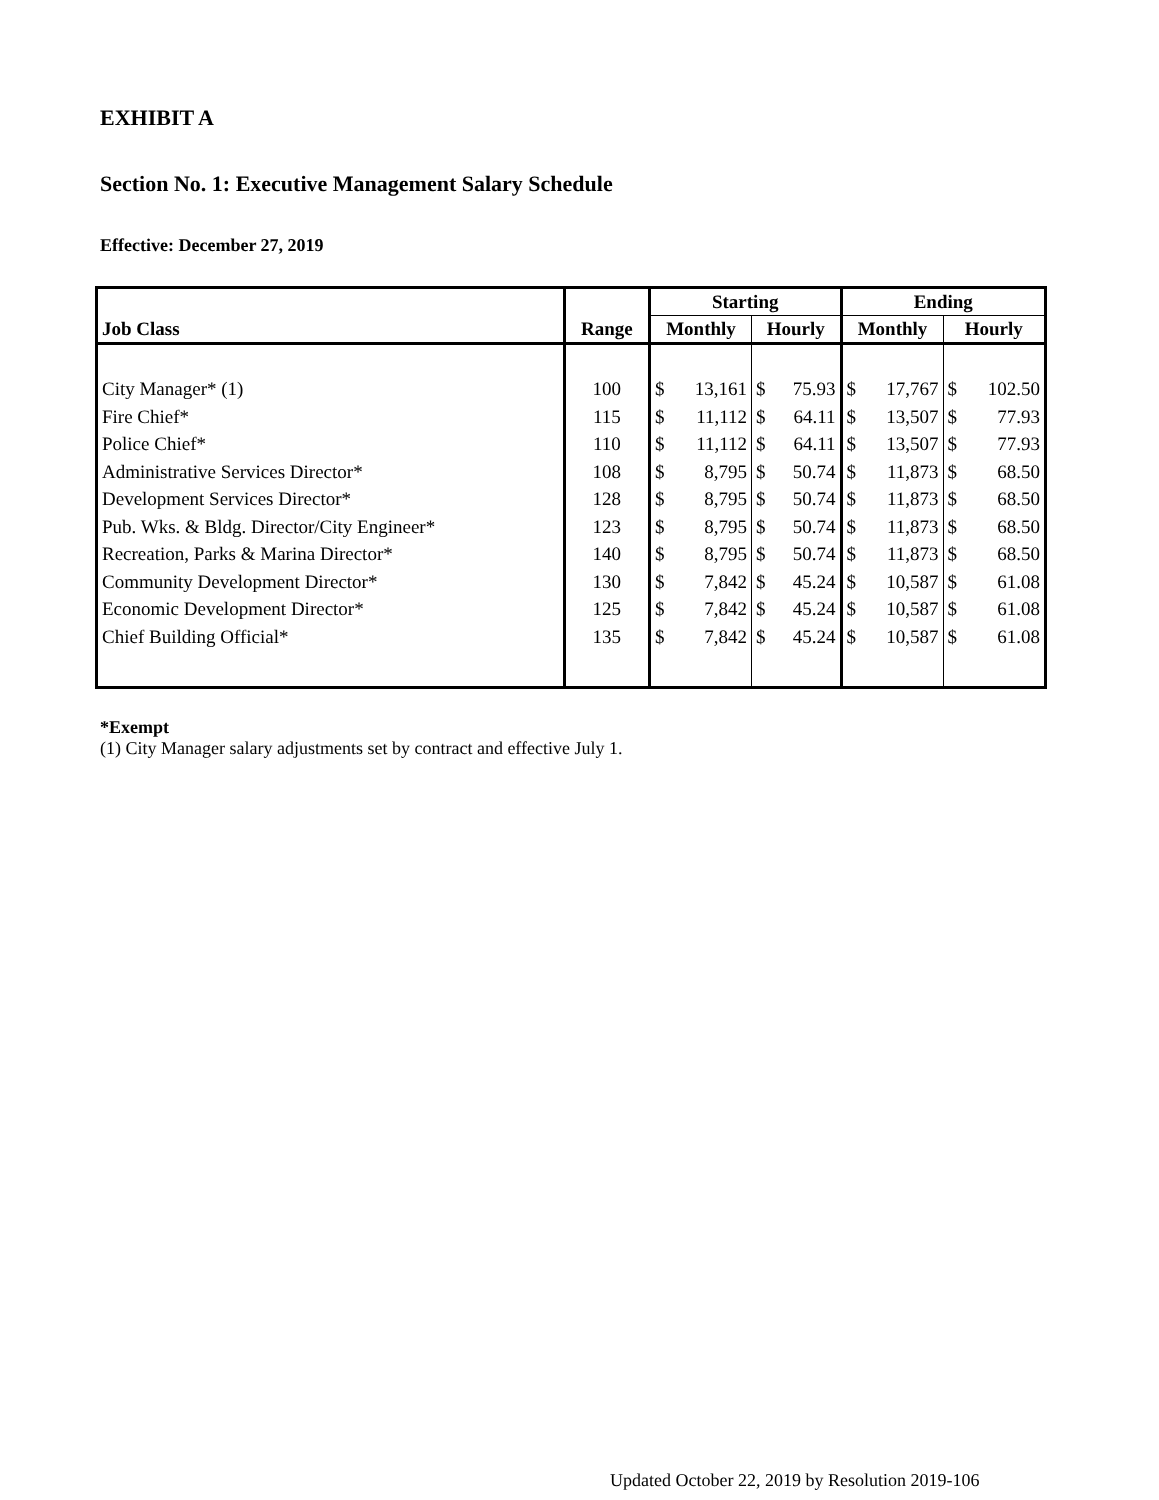EXHIBIT A
Section No. 1: Executive Management Salary Schedule
Effective: December 27, 2019
| Job Class | Range | Starting | | | | Ending | | | |
| --- | --- | --- | --- | --- | --- | --- | --- | --- | --- |
| | | Monthly | | Hourly | | Monthly | | Hourly | |
| City Manager* (1) | 100 | $ | 13,161 | $ | 75.93 | $ | 17,767 | $ | 102.50 |
| Fire Chief* | 115 | $ | 11,112 | $ | 64.11 | $ | 13,507 | $ | 77.93 |
| Police Chief* | 110 | $ | 11,112 | $ | 64.11 | $ | 13,507 | $ | 77.93 |
| Administrative Services Director* | 108 | $ | 8,795 | $ | 50.74 | $ | 11,873 | $ | 68.50 |
| Development Services Director* | 128 | $ | 8,795 | $ | 50.74 | $ | 11,873 | $ | 68.50 |
| Pub. Wks. & Bldg. Director/City Engineer* | 123 | $ | 8,795 | $ | 50.74 | $ | 11,873 | $ | 68.50 |
| Recreation, Parks & Marina Director* | 140 | $ | 8,795 | $ | 50.74 | $ | 11,873 | $ | 68.50 |
| Community Development Director* | 130 | $ | 7,842 | $ | 45.24 | $ | 10,587 | $ | 61.08 |
| Economic Development Director* | 125 | $ | 7,842 | $ | 45.24 | $ | 10,587 | $ | 61.08 |
| Chief Building Official* | 135 | $ | 7,842 | $ | 45.24 | $ | 10,587 | $ | 61.08 |
*Exempt
(1) City Manager salary adjustments set by contract and effective July 1.
Updated October 22, 2019 by Resolution 2019-106